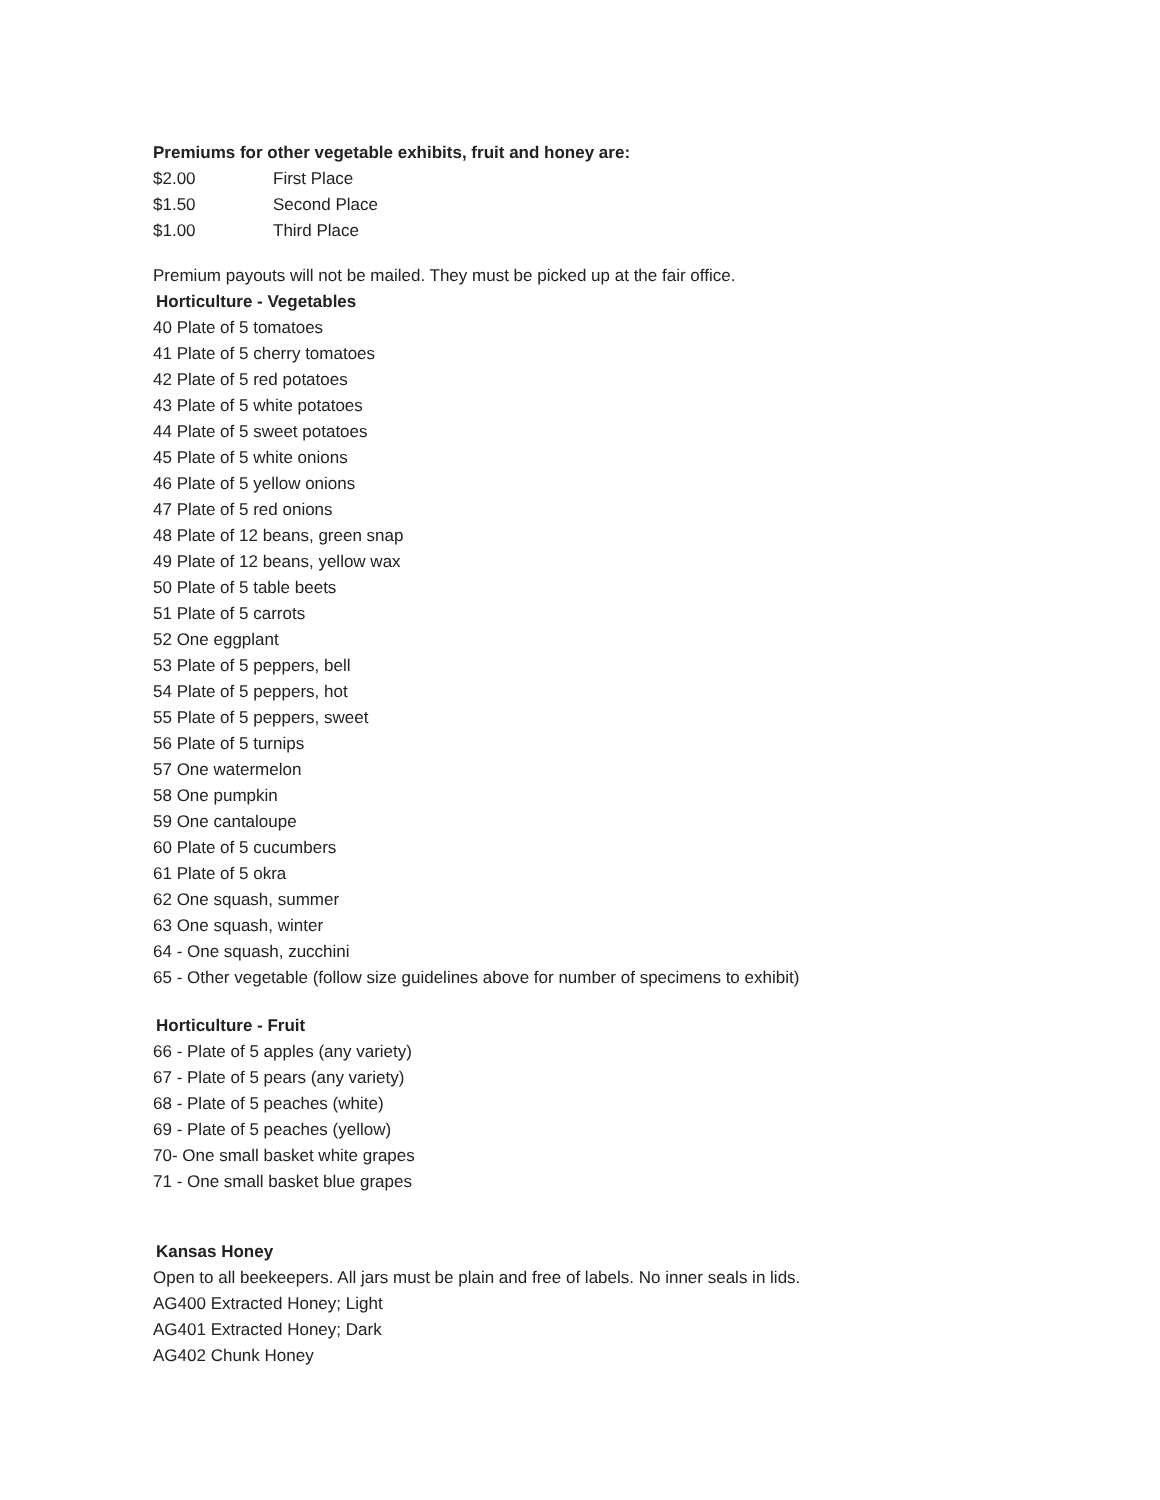Premiums for other vegetable exhibits, fruit and honey are:
$2.00 First Place
$1.50 Second Place
$1.00 Third Place
Premium payouts will not be mailed. They must be picked up at the fair office.
Horticulture - Vegetables
40 Plate of 5 tomatoes
41 Plate of 5 cherry tomatoes
42 Plate of 5 red potatoes
43 Plate of 5 white potatoes
44 Plate of 5 sweet potatoes
45 Plate of 5 white onions
46 Plate of 5 yellow onions
47 Plate of 5 red onions
48 Plate of 12 beans, green snap
49 Plate of 12 beans, yellow wax
50 Plate of 5 table beets
51 Plate of 5 carrots
52 One eggplant
53 Plate of 5 peppers, bell
54 Plate of 5 peppers, hot
55 Plate of 5 peppers, sweet
56 Plate of 5 turnips
57 One watermelon
58 One pumpkin
59 One cantaloupe
60 Plate of 5 cucumbers
61 Plate of 5 okra
62 One squash, summer
63 One squash, winter
64 - One squash, zucchini
65 - Other vegetable (follow size guidelines above for number of specimens to exhibit)
Horticulture - Fruit
66 - Plate of 5 apples (any variety)
67 - Plate of 5 pears (any variety)
68 - Plate of 5 peaches (white)
69 - Plate of 5 peaches (yellow)
70- One small basket white grapes
71 - One small basket blue grapes
Kansas Honey
Open to all beekeepers. All jars must be plain and free of labels. No inner seals in lids.
AG400 Extracted Honey; Light
AG401 Extracted Honey; Dark
AG402 Chunk Honey